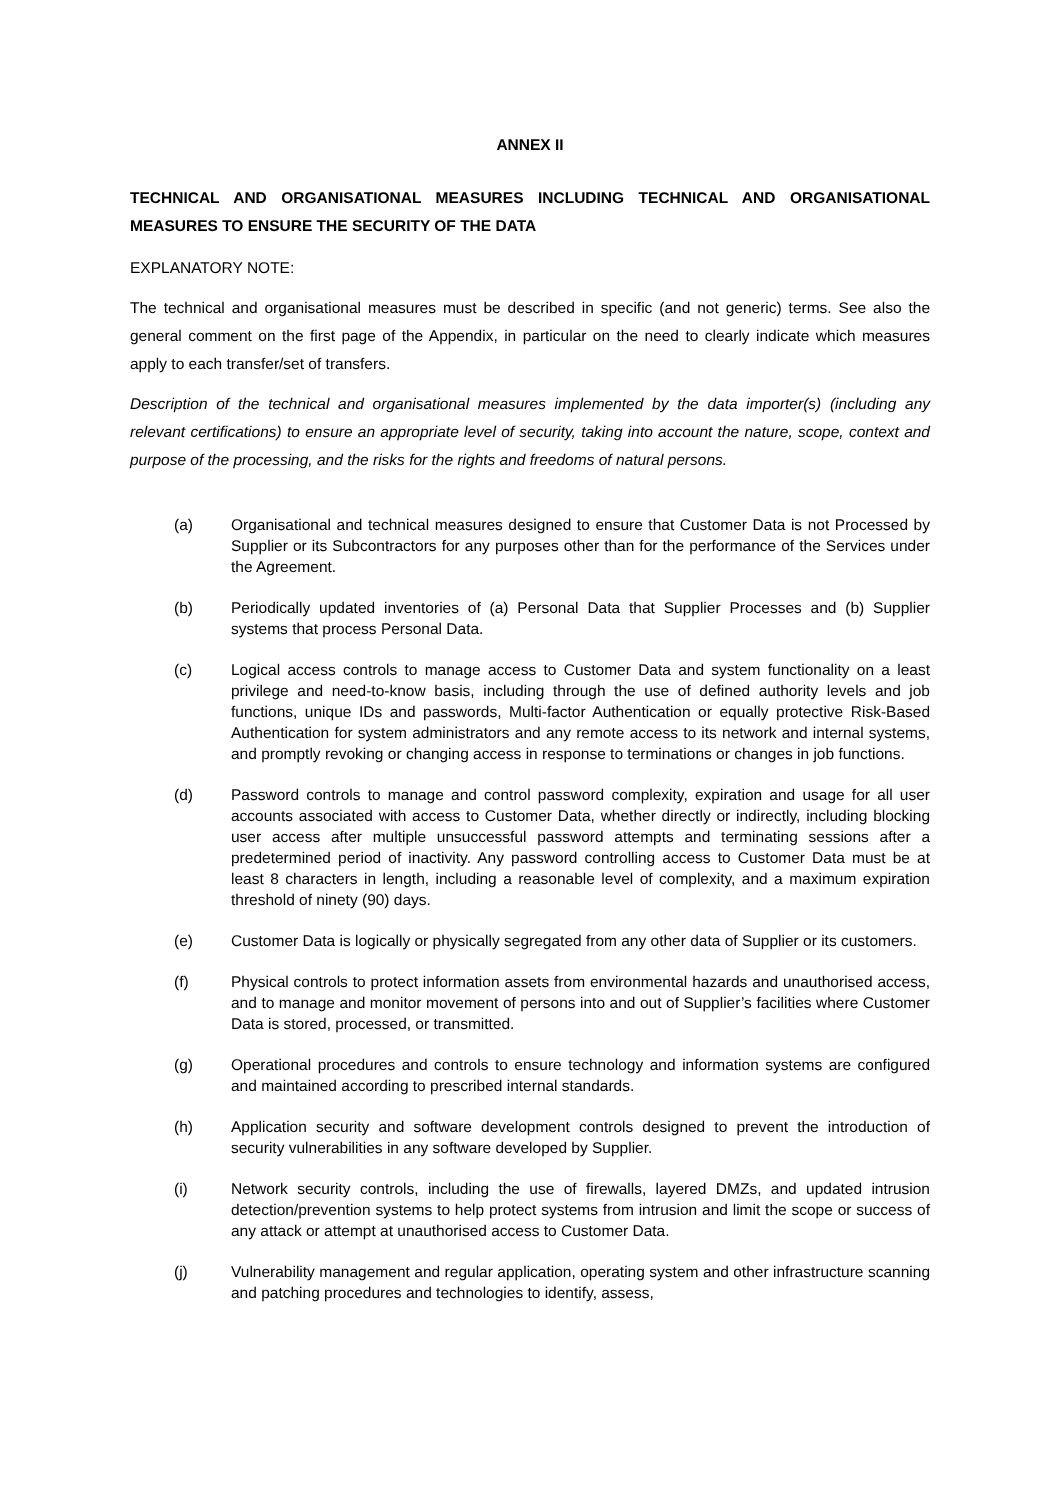ANNEX II
TECHNICAL AND ORGANISATIONAL MEASURES INCLUDING TECHNICAL AND ORGANISATIONAL MEASURES TO ENSURE THE SECURITY OF THE DATA
EXPLANATORY NOTE:
The technical and organisational measures must be described in specific (and not generic) terms. See also the general comment on the first page of the Appendix, in particular on the need to clearly indicate which measures apply to each transfer/set of transfers.
Description of the technical and organisational measures implemented by the data importer(s) (including any relevant certifications) to ensure an appropriate level of security, taking into account the nature, scope, context and purpose of the processing, and the risks for the rights and freedoms of natural persons.
(a) Organisational and technical measures designed to ensure that Customer Data is not Processed by Supplier or its Subcontractors for any purposes other than for the performance of the Services under the Agreement.
(b) Periodically updated inventories of (a) Personal Data that Supplier Processes and (b) Supplier systems that process Personal Data.
(c) Logical access controls to manage access to Customer Data and system functionality on a least privilege and need-to-know basis, including through the use of defined authority levels and job functions, unique IDs and passwords, Multi-factor Authentication or equally protective Risk-Based Authentication for system administrators and any remote access to its network and internal systems, and promptly revoking or changing access in response to terminations or changes in job functions.
(d) Password controls to manage and control password complexity, expiration and usage for all user accounts associated with access to Customer Data, whether directly or indirectly, including blocking user access after multiple unsuccessful password attempts and terminating sessions after a predetermined period of inactivity. Any password controlling access to Customer Data must be at least 8 characters in length, including a reasonable level of complexity, and a maximum expiration threshold of ninety (90) days.
(e) Customer Data is logically or physically segregated from any other data of Supplier or its customers.
(f) Physical controls to protect information assets from environmental hazards and unauthorised access, and to manage and monitor movement of persons into and out of Supplier’s facilities where Customer Data is stored, processed, or transmitted.
(g) Operational procedures and controls to ensure technology and information systems are configured and maintained according to prescribed internal standards.
(h) Application security and software development controls designed to prevent the introduction of security vulnerabilities in any software developed by Supplier.
(i) Network security controls, including the use of firewalls, layered DMZs, and updated intrusion detection/prevention systems to help protect systems from intrusion and limit the scope or success of any attack or attempt at unauthorised access to Customer Data.
(j) Vulnerability management and regular application, operating system and other infrastructure scanning and patching procedures and technologies to identify, assess,